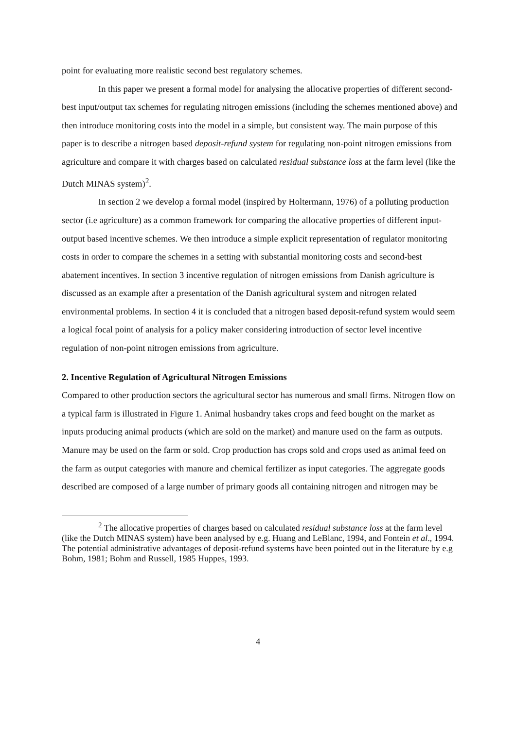point for evaluating more realistic second best regulatory schemes.
In this paper we present a formal model for analysing the allocative properties of different second-best input/output tax schemes for regulating nitrogen emissions (including the schemes mentioned above) and then introduce monitoring costs into the model in a simple, but consistent way. The main purpose of this paper is to describe a nitrogen based deposit-refund system for regulating non-point nitrogen emissions from agriculture and compare it with charges based on calculated residual substance loss at the farm level (like the Dutch MINAS system)<sup>2</sup>.
In section 2 we develop a formal model (inspired by Holtermann, 1976) of a polluting production sector (i.e agriculture) as a common framework for comparing the allocative properties of different input-output based incentive schemes. We then introduce a simple explicit representation of regulator monitoring costs in order to compare the schemes in a setting with substantial monitoring costs and second-best abatement incentives. In section 3 incentive regulation of nitrogen emissions from Danish agriculture is discussed as an example after a presentation of the Danish agricultural system and nitrogen related environmental problems. In section 4 it is concluded that a nitrogen based deposit-refund system would seem a logical focal point of analysis for a policy maker considering introduction of sector level incentive regulation of non-point nitrogen emissions from agriculture.
2. Incentive Regulation of Agricultural Nitrogen Emissions
Compared to other production sectors the agricultural sector has numerous and small firms. Nitrogen flow on a typical farm is illustrated in Figure 1. Animal husbandry takes crops and feed bought on the market as inputs producing animal products (which are sold on the market) and manure used on the farm as outputs. Manure may be used on the farm or sold. Crop production has crops sold and crops used as animal feed on the farm as output categories with manure and chemical fertilizer as input categories. The aggregate goods described are composed of a large number of primary goods all containing nitrogen and nitrogen may be
<sup>2</sup> The allocative properties of charges based on calculated residual substance loss at the farm level (like the Dutch MINAS system) have been analysed by e.g. Huang and LeBlanc, 1994, and Fontein et al., 1994. The potential administrative advantages of deposit-refund systems have been pointed out in the literature by e.g Bohm, 1981; Bohm and Russell, 1985 Huppes, 1993.
4